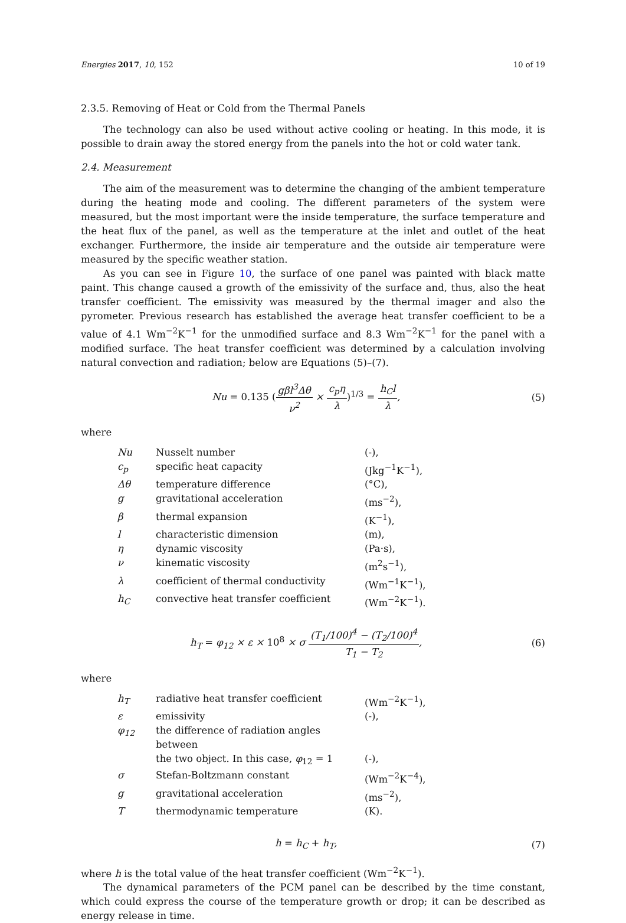Energies 2017, 10, 152 10 of 19
2.3.5. Removing of Heat or Cold from the Thermal Panels
The technology can also be used without active cooling or heating. In this mode, it is possible to drain away the stored energy from the panels into the hot or cold water tank.
2.4. Measurement
The aim of the measurement was to determine the changing of the ambient temperature during the heating mode and cooling. The different parameters of the system were measured, but the most important were the inside temperature, the surface temperature and the heat flux of the panel, as well as the temperature at the inlet and outlet of the heat exchanger. Furthermore, the inside air temperature and the outside air temperature were measured by the specific weather station.
As you can see in Figure 10, the surface of one panel was painted with black matte paint. This change caused a growth of the emissivity of the surface and, thus, also the heat transfer coefficient. The emissivity was measured by the thermal imager and also the pyrometer. Previous research has established the average heat transfer coefficient to be a value of 4.1 Wm<sup>−2</sup>K<sup>−1</sup> for the unmodified surface and 8.3 Wm<sup>−2</sup>K<sup>−1</sup> for the panel with a modified surface. The heat transfer coefficient was determined by a calculation involving natural convection and radiation; below are Equations (5)–(7).
Nu = 0.135 (gβl<sup>3</sup>Δθ ν<sup>2</sup> × c<sub>p</sub>η λ)<sup>1/3</sup> = h<sub>C</sub>l λ, (5)
where
| Nu | Nusselt number | (-), |
| c<sub>p</sub> | specific heat capacity | (Jkg<sup>−1</sup>K<sup>−1</sup>), |
| Δθ | temperature difference | (°C), |
| g | gravitational acceleration | (ms<sup>−2</sup>), |
| β | thermal expansion | (K<sup>−1</sup>), |
| l | characteristic dimension | (m), |
| η | dynamic viscosity | (Pa·s), |
| ν | kinematic viscosity | (m<sup>2</sup>s<sup>−1</sup>), |
| λ | coefficient of thermal conductivity | (Wm<sup>−1</sup>K<sup>−1</sup>), |
| h<sub>C</sub> | convective heat transfer coefficient | (Wm<sup>−2</sup>K<sup>−1</sup>). |
h<sub>T</sub> = φ<sub>12</sub> × ε × 10<sup>8</sup> × σ (T<sub>1</sub>/100)<sup>4</sup> − (T<sub>2</sub>/100)<sup>4</sup> T<sub>1</sub> − T<sub>2</sub>, (6)
where
| h<sub>T</sub> | radiative heat transfer coefficient | (Wm<sup>−2</sup>K<sup>−1</sup>), |
| ε | emissivity | (-), |
| φ<sub>12</sub> | the difference of radiation angles between | |
| | the two object. In this case, φ<sub>12</sub> = 1 | (-), |
| σ | Stefan-Boltzmann constant | (Wm<sup>−2</sup>K<sup>−4</sup>), |
| g | gravitational acceleration | (ms<sup>−2</sup>), |
| T | thermodynamic temperature | (K). |
h = h<sub>C</sub> + h<sub>T</sub>, (7)
where h is the total value of the heat transfer coefficient (Wm<sup>−2</sup>K<sup>−1</sup>).
The dynamical parameters of the PCM panel can be described by the time constant, which could express the course of the temperature growth or drop; it can be described as energy release in time.